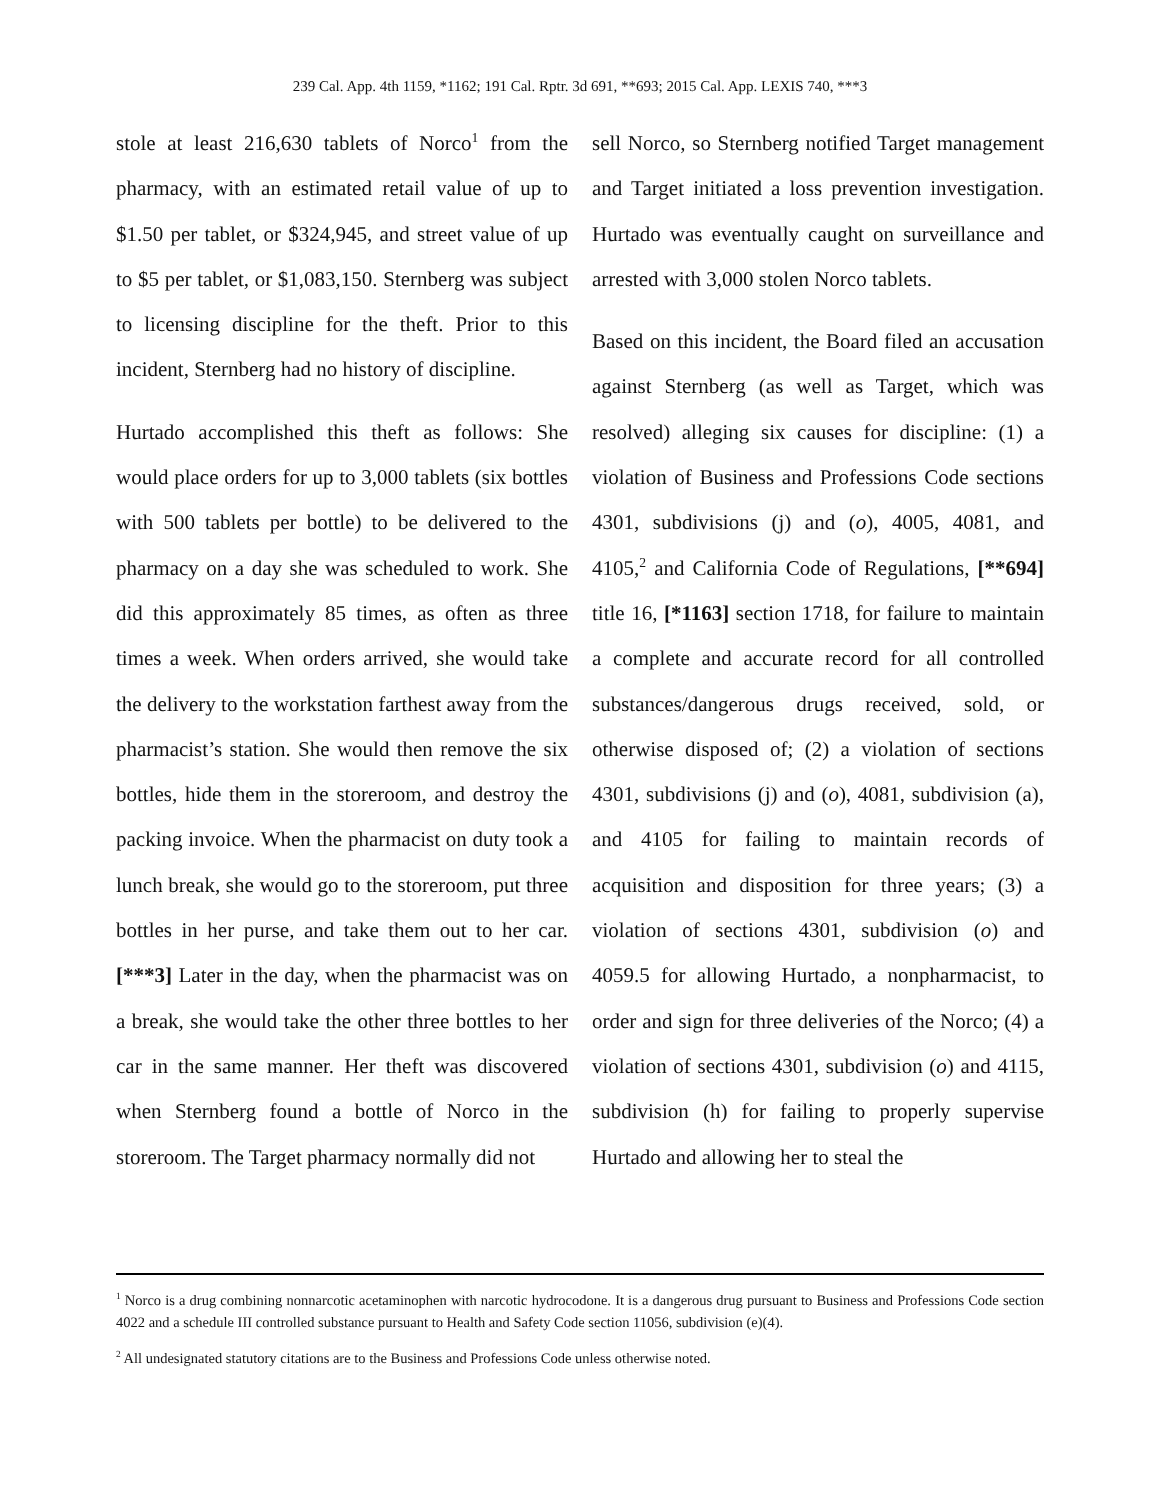239 Cal. App. 4th 1159, *1162; 191 Cal. Rptr. 3d 691, **693; 2015 Cal. App. LEXIS 740, ***3
stole at least 216,630 tablets of Norco<sup>1</sup> from the pharmacy, with an estimated retail value of up to $1.50 per tablet, or $324,945, and street value of up to $5 per tablet, or $1,083,150. Sternberg was subject to licensing discipline for the theft. Prior to this incident, Sternberg had no history of discipline.
Hurtado accomplished this theft as follows: She would place orders for up to 3,000 tablets (six bottles with 500 tablets per bottle) to be delivered to the pharmacy on a day she was scheduled to work. She did this approximately 85 times, as often as three times a week. When orders arrived, she would take the delivery to the workstation farthest away from the pharmacist’s station. She would then remove the six bottles, hide them in the storeroom, and destroy the packing invoice. When the pharmacist on duty took a lunch break, she would go to the storeroom, put three bottles in her purse, and take them out to her car. [***3] Later in the day, when the pharmacist was on a break, she would take the other three bottles to her car in the same manner. Her theft was discovered when Sternberg found a bottle of Norco in the storeroom. The Target pharmacy normally did not
sell Norco, so Sternberg notified Target management and Target initiated a loss prevention investigation. Hurtado was eventually caught on surveillance and arrested with 3,000 stolen Norco tablets.
Based on this incident, the Board filed an accusation against Sternberg (as well as Target, which was resolved) alleging six causes for discipline: (1) a violation of Business and Professions Code sections 4301, subdivisions (j) and (o), 4005, 4081, and 4105,<sup>2</sup> and California Code of Regulations, [**694] title 16, [*1163] section 1718, for failure to maintain a complete and accurate record for all controlled substances/dangerous drugs received, sold, or otherwise disposed of; (2) a violation of sections 4301, subdivisions (j) and (o), 4081, subdivision (a), and 4105 for failing to maintain records of acquisition and disposition for three years; (3) a violation of sections 4301, subdivision (o) and 4059.5 for allowing Hurtado, a nonpharmacist, to order and sign for three deliveries of the Norco; (4) a violation of sections 4301, subdivision (o) and 4115, subdivision (h) for failing to properly supervise Hurtado and allowing her to steal the
<sup>1</sup> Norco is a drug combining nonnarcotic acetaminophen with narcotic hydrocodone. It is a dangerous drug pursuant to Business and Professions Code section 4022 and a schedule III controlled substance pursuant to Health and Safety Code section 11056, subdivision (e)(4).
<sup>2</sup> All undesignated statutory citations are to the Business and Professions Code unless otherwise noted.